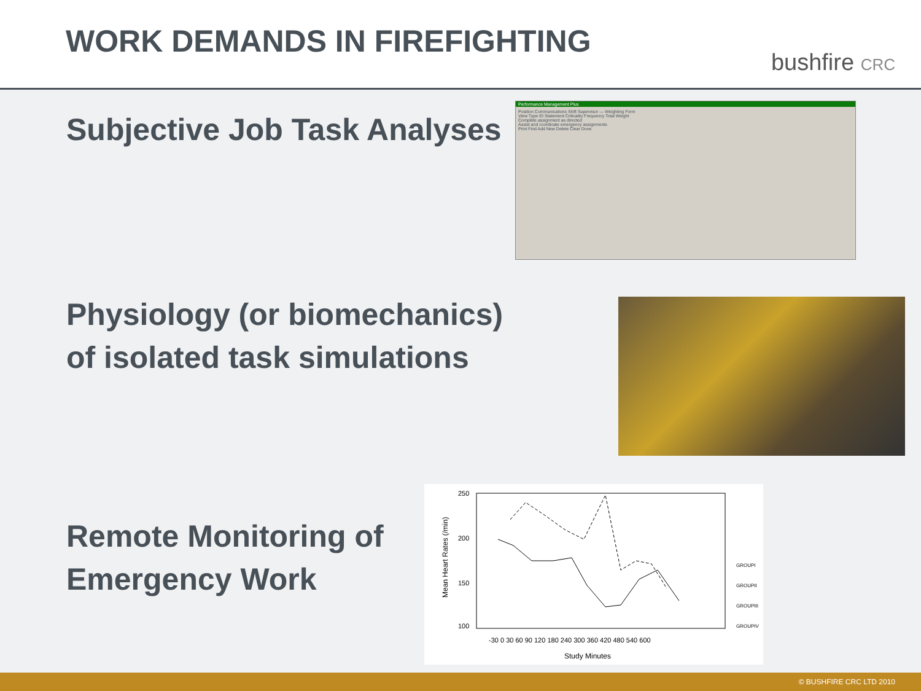WORK DEMANDS IN FIREFIGHTING
bushfire CRC
Subjective Job Task Analyses
Performance Management Plus
Position Communications Shift Supervisor — Weighting Form
View Type ID Statement Criticality Frequency Total Weight
Complete assignment as directed
Assist and coordinate emergency assignments
Print Find Add New Delete Clear Done
Physiology (or biomechanics)
of isolated task simulations
Remote Monitoring of
Emergency Work
250
200
150
100
Mean Heart Rates (/min)
-30 0 30 60 90 120 180 240 300 360 420 480 540 600
Study Minutes
GROUPI
GROUPII
GROUPIII
GROUPIV
© BUSHFIRE CRC LTD 2010